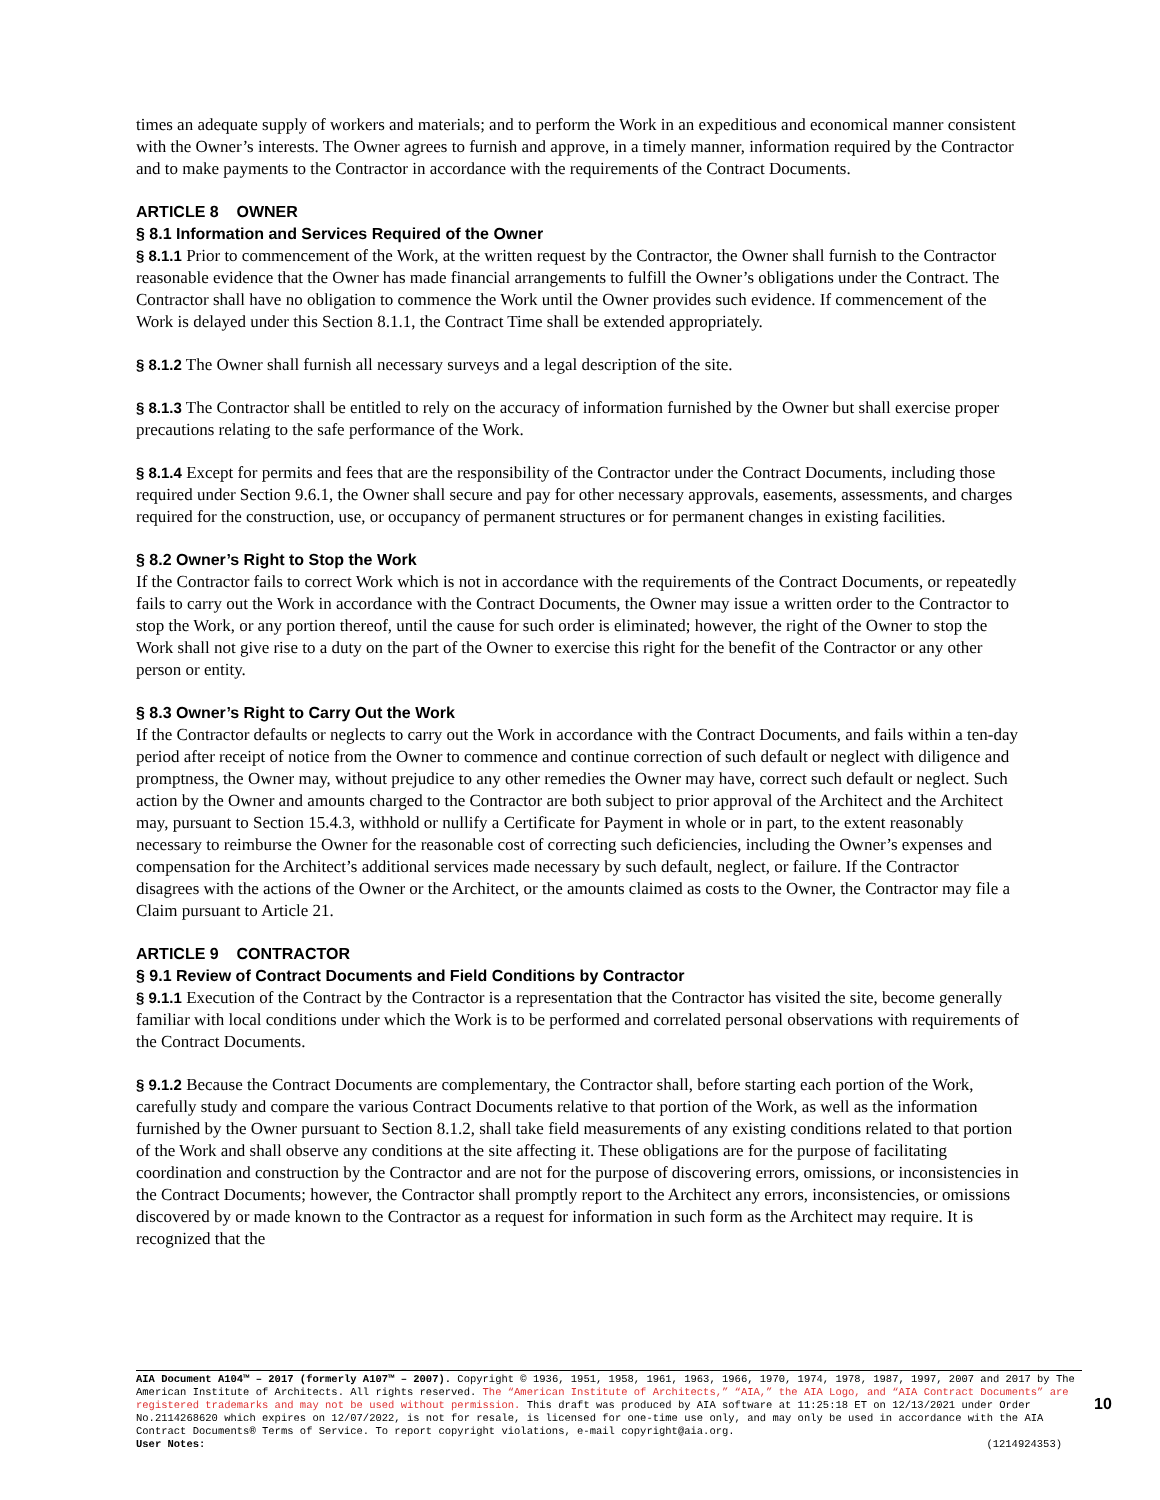times an adequate supply of workers and materials; and to perform the Work in an expeditious and economical manner consistent with the Owner’s interests. The Owner agrees to furnish and approve, in a timely manner, information required by the Contractor and to make payments to the Contractor in accordance with the requirements of the Contract Documents.
ARTICLE 8 OWNER
§ 8.1 Information and Services Required of the Owner
§ 8.1.1 Prior to commencement of the Work, at the written request by the Contractor, the Owner shall furnish to the Contractor reasonable evidence that the Owner has made financial arrangements to fulfill the Owner’s obligations under the Contract. The Contractor shall have no obligation to commence the Work until the Owner provides such evidence. If commencement of the Work is delayed under this Section 8.1.1, the Contract Time shall be extended appropriately.
§ 8.1.2 The Owner shall furnish all necessary surveys and a legal description of the site.
§ 8.1.3 The Contractor shall be entitled to rely on the accuracy of information furnished by the Owner but shall exercise proper precautions relating to the safe performance of the Work.
§ 8.1.4 Except for permits and fees that are the responsibility of the Contractor under the Contract Documents, including those required under Section 9.6.1, the Owner shall secure and pay for other necessary approvals, easements, assessments, and charges required for the construction, use, or occupancy of permanent structures or for permanent changes in existing facilities.
§ 8.2 Owner’s Right to Stop the Work
If the Contractor fails to correct Work which is not in accordance with the requirements of the Contract Documents, or repeatedly fails to carry out the Work in accordance with the Contract Documents, the Owner may issue a written order to the Contractor to stop the Work, or any portion thereof, until the cause for such order is eliminated; however, the right of the Owner to stop the Work shall not give rise to a duty on the part of the Owner to exercise this right for the benefit of the Contractor or any other person or entity.
§ 8.3 Owner’s Right to Carry Out the Work
If the Contractor defaults or neglects to carry out the Work in accordance with the Contract Documents, and fails within a ten-day period after receipt of notice from the Owner to commence and continue correction of such default or neglect with diligence and promptness, the Owner may, without prejudice to any other remedies the Owner may have, correct such default or neglect. Such action by the Owner and amounts charged to the Contractor are both subject to prior approval of the Architect and the Architect may, pursuant to Section 15.4.3, withhold or nullify a Certificate for Payment in whole or in part, to the extent reasonably necessary to reimburse the Owner for the reasonable cost of correcting such deficiencies, including the Owner’s expenses and compensation for the Architect’s additional services made necessary by such default, neglect, or failure. If the Contractor disagrees with the actions of the Owner or the Architect, or the amounts claimed as costs to the Owner, the Contractor may file a Claim pursuant to Article 21.
ARTICLE 9 CONTRACTOR
§ 9.1 Review of Contract Documents and Field Conditions by Contractor
§ 9.1.1 Execution of the Contract by the Contractor is a representation that the Contractor has visited the site, become generally familiar with local conditions under which the Work is to be performed and correlated personal observations with requirements of the Contract Documents.
§ 9.1.2 Because the Contract Documents are complementary, the Contractor shall, before starting each portion of the Work, carefully study and compare the various Contract Documents relative to that portion of the Work, as well as the information furnished by the Owner pursuant to Section 8.1.2, shall take field measurements of any existing conditions related to that portion of the Work and shall observe any conditions at the site affecting it. These obligations are for the purpose of facilitating coordination and construction by the Contractor and are not for the purpose of discovering errors, omissions, or inconsistencies in the Contract Documents; however, the Contractor shall promptly report to the Architect any errors, inconsistencies, or omissions discovered by or made known to the Contractor as a request for information in such form as the Architect may require. It is recognized that the
AIA Document A104™ – 2017 (formerly A107™ – 2007). Copyright © 1936, 1951, 1958, 1961, 1963, 1966, 1970, 1974, 1978, 1987, 1997, 2007 and 2017 by The American Institute of Architects. All rights reserved. The “American Institute of Architects,” “AIA,” the AIA Logo, and “AIA Contract Documents” are registered trademarks and may not be used without permission. This draft was produced by AIA software at 11:25:18 ET on 12/13/2021 under Order No.2114268620 which expires on 12/07/2022, is not for resale, is licensed for one-time use only, and may only be used in accordance with the AIA Contract Documents® Terms of Service. To report copyright violations, e-mail copyright@aia.org.
User Notes: (1214924353)
10